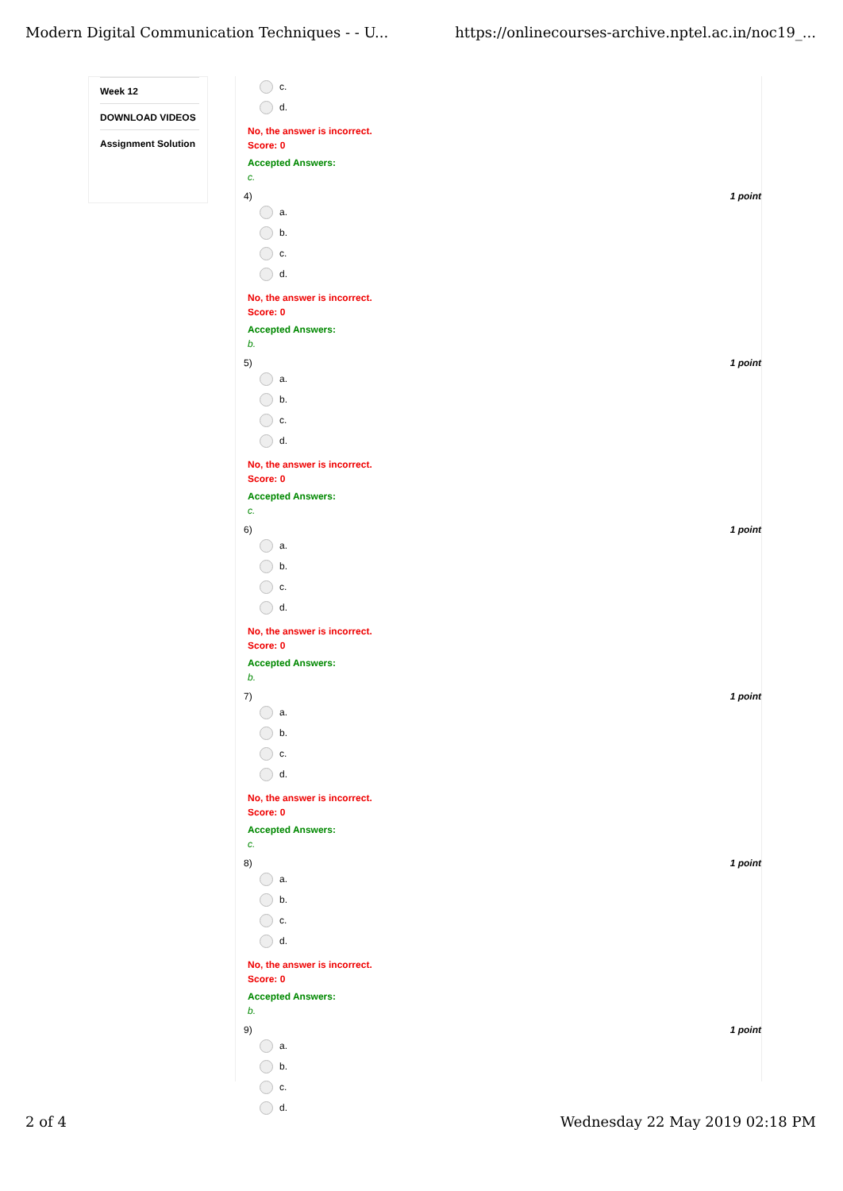Modern Digital Communication Techniques - - U... https://onlinecourses-archive.nptel.ac.in/noc19_...
Week 12
DOWNLOAD VIDEOS
Assignment Solution
c.
d.
No, the answer is incorrect.
Score: 0
Accepted Answers:
c.
4) 1 point
a.
b.
c.
d.
No, the answer is incorrect.
Score: 0
Accepted Answers:
b.
5) 1 point
a.
b.
c.
d.
No, the answer is incorrect.
Score: 0
Accepted Answers:
c.
6) 1 point
a.
b.
c.
d.
No, the answer is incorrect.
Score: 0
Accepted Answers:
b.
7) 1 point
a.
b.
c.
d.
No, the answer is incorrect.
Score: 0
Accepted Answers:
c.
8) 1 point
a.
b.
c.
d.
No, the answer is incorrect.
Score: 0
Accepted Answers:
b.
9) 1 point
a.
b.
c.
d.
2 of 4 Wednesday 22 May 2019 02:18 PM